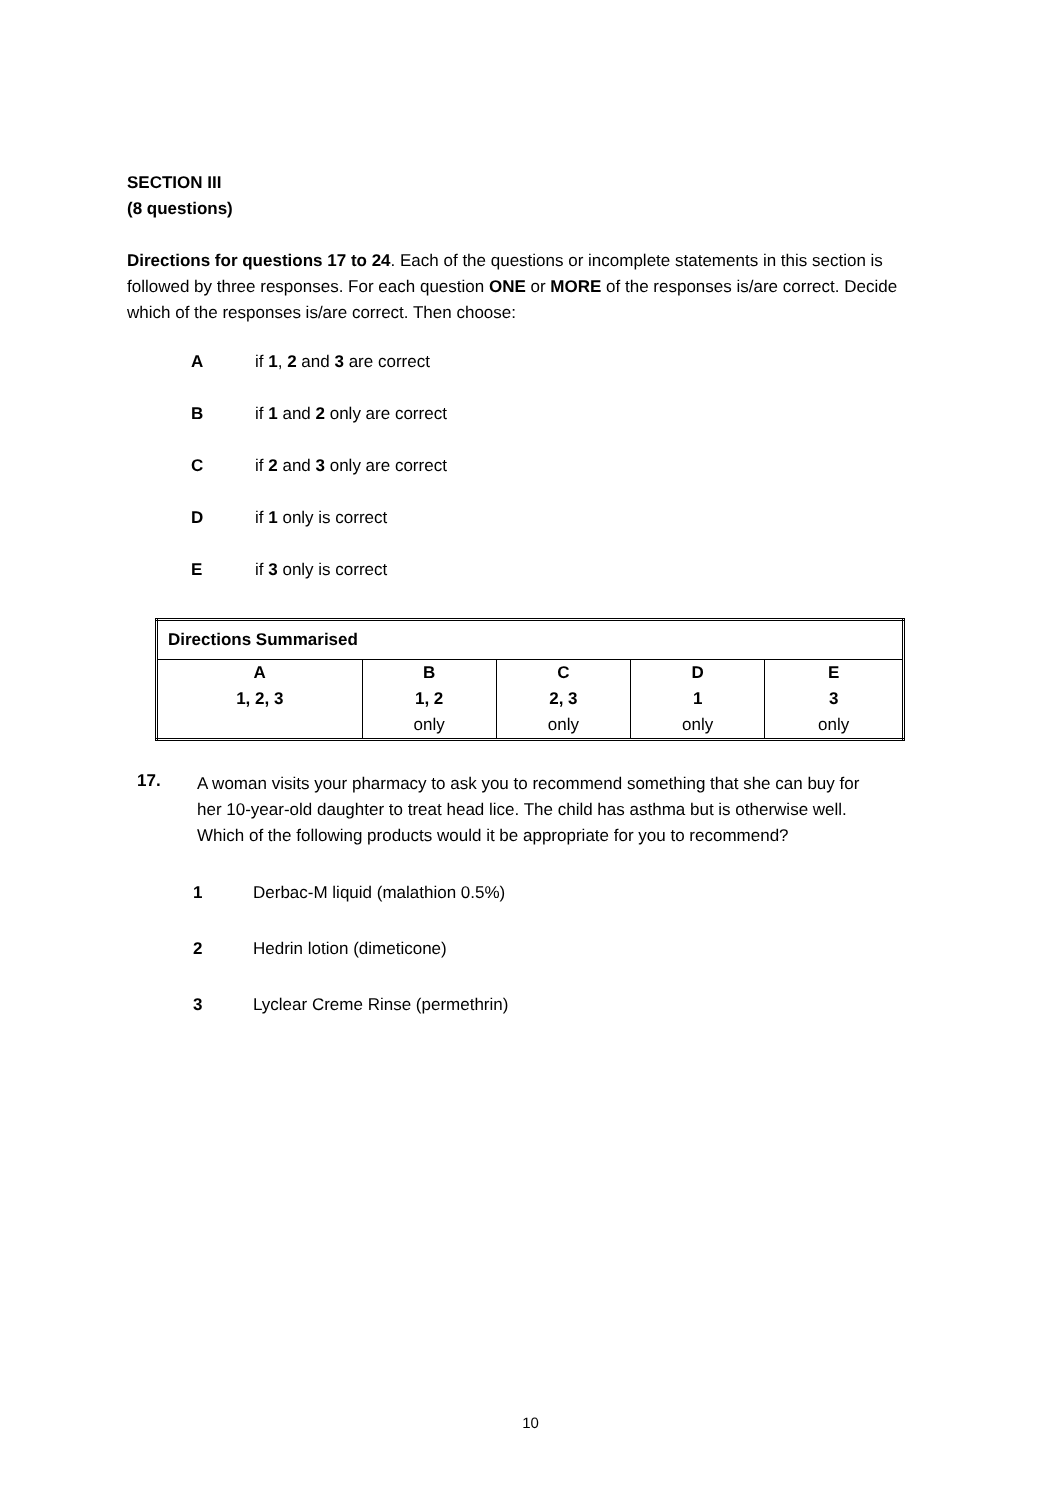SECTION III
(8 questions)
Directions for questions 17 to 24. Each of the questions or incomplete statements in this section is followed by three responses. For each question ONE or MORE of the responses is/are correct. Decide which of the responses is/are correct. Then choose:
Aif 1, 2 and 3 are correct
Bif 1 and 2 only are correct
Cif 2 and 3 only are correct
Dif 1 only is correct
Eif 3 only is correct
| Directions Summarised | | | | |
| --- | --- | --- | --- | --- |
| A 1, 2, 3 | B 1, 2 only | C 2, 3 only | D 1 only | E 3 only |
17.
A woman visits your pharmacy to ask you to recommend something that she can buy for her 10-year-old daughter to treat head lice. The child has asthma but is otherwise well. Which of the following products would it be appropriate for you to recommend?
1 Derbac-M liquid (malathion 0.5%)
2 Hedrin lotion (dimeticone)
3 Lyclear Creme Rinse (permethrin)
10